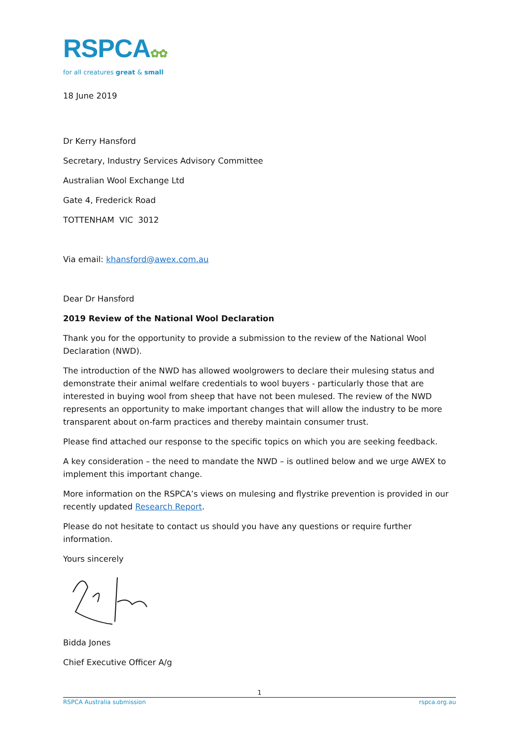RSPCA✿✿
for all creatures great & small
18 June 2019
Dr Kerry Hansford
Secretary, Industry Services Advisory Committee
Australian Wool Exchange Ltd
Gate 4, Frederick Road
TOTTENHAM VIC 3012
Via email: khansford@awex.com.au
Dear Dr Hansford
2019 Review of the National Wool Declaration
Thank you for the opportunity to provide a submission to the review of the National Wool Declaration (NWD).
The introduction of the NWD has allowed woolgrowers to declare their mulesing status and demonstrate their animal welfare credentials to wool buyers - particularly those that are interested in buying wool from sheep that have not been mulesed. The review of the NWD represents an opportunity to make important changes that will allow the industry to be more transparent about on-farm practices and thereby maintain consumer trust.
Please find attached our response to the specific topics on which you are seeking feedback.
A key consideration – the need to mandate the NWD – is outlined below and we urge AWEX to implement this important change.
More information on the RSPCA’s views on mulesing and flystrike prevention is provided in our recently updated Research Report.
Please do not hesitate to contact us should you have any questions or require further information.
Yours sincerely
Bidda Jones
Chief Executive Officer A/g
1
RSPCA Australia submission rspca.org.au